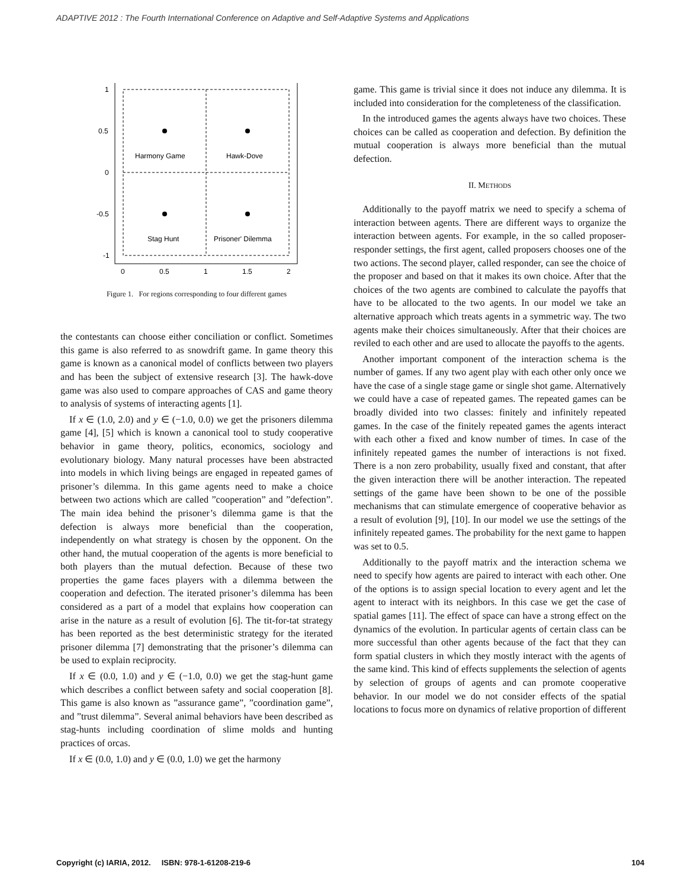ADAPTIVE 2012 : The Fourth International Conference on Adaptive and Self-Adaptive Systems and Applications
Harmony Game
Hawk-Dove
Stag Hunt
Prisoner' Dilemma
1
0.5
0
-0.5
-1
0
0.5
1
1.5
2
Figure 1. For regions corresponding to four different games
the contestants can choose either conciliation or conflict. Sometimes this game is also referred to as snowdrift game. In game theory this game is known as a canonical model of conflicts between two players and has been the subject of extensive research [3]. The hawk-dove game was also used to compare approaches of CAS and game theory to analysis of systems of interacting agents [1].
If x ∈ (1.0, 2.0) and y ∈ (−1.0, 0.0) we get the prisoners dilemma game [4], [5] which is known a canonical tool to study cooperative behavior in game theory, politics, economics, sociology and evolutionary biology. Many natural processes have been abstracted into models in which living beings are engaged in repeated games of prisoner’s dilemma. In this game agents need to make a choice between two actions which are called ”cooperation” and ”defection”. The main idea behind the prisoner’s dilemma game is that the defection is always more beneficial than the cooperation, independently on what strategy is chosen by the opponent. On the other hand, the mutual cooperation of the agents is more beneficial to both players than the mutual defection. Because of these two properties the game faces players with a dilemma between the cooperation and defection. The iterated prisoner’s dilemma has been considered as a part of a model that explains how cooperation can arise in the nature as a result of evolution [6]. The tit-for-tat strategy has been reported as the best deterministic strategy for the iterated prisoner dilemma [7] demonstrating that the prisoner’s dilemma can be used to explain reciprocity.
If x ∈ (0.0, 1.0) and y ∈ (−1.0, 0.0) we get the stag-hunt game which describes a conflict between safety and social cooperation [8]. This game is also known as ”assurance game”, ”coordination game”, and ”trust dilemma”. Several animal behaviors have been described as stag-hunts including coordination of slime molds and hunting practices of orcas.
If x ∈ (0.0, 1.0) and y ∈ (0.0, 1.0) we get the harmony
game. This game is trivial since it does not induce any dilemma. It is included into consideration for the completeness of the classification.
In the introduced games the agents always have two choices. These choices can be called as cooperation and defection. By definition the mutual cooperation is always more beneficial than the mutual defection.
II. METHODS
Additionally to the payoff matrix we need to specify a schema of interaction between agents. There are different ways to organize the interaction between agents. For example, in the so called proposer-responder settings, the first agent, called proposers chooses one of the two actions. The second player, called responder, can see the choice of the proposer and based on that it makes its own choice. After that the choices of the two agents are combined to calculate the payoffs that have to be allocated to the two agents. In our model we take an alternative approach which treats agents in a symmetric way. The two agents make their choices simultaneously. After that their choices are reviled to each other and are used to allocate the payoffs to the agents.
Another important component of the interaction schema is the number of games. If any two agent play with each other only once we have the case of a single stage game or single shot game. Alternatively we could have a case of repeated games. The repeated games can be broadly divided into two classes: finitely and infinitely repeated games. In the case of the finitely repeated games the agents interact with each other a fixed and know number of times. In case of the infinitely repeated games the number of interactions is not fixed. There is a non zero probability, usually fixed and constant, that after the given interaction there will be another interaction. The repeated settings of the game have been shown to be one of the possible mechanisms that can stimulate emergence of cooperative behavior as a result of evolution [9], [10]. In our model we use the settings of the infinitely repeated games. The probability for the next game to happen was set to 0.5.
Additionally to the payoff matrix and the interaction schema we need to specify how agents are paired to interact with each other. One of the options is to assign special location to every agent and let the agent to interact with its neighbors. In this case we get the case of spatial games [11]. The effect of space can have a strong effect on the dynamics of the evolution. In particular agents of certain class can be more successful than other agents because of the fact that they can form spatial clusters in which they mostly interact with the agents of the same kind. This kind of effects supplements the selection of agents by selection of groups of agents and can promote cooperative behavior. In our model we do not consider effects of the spatial locations to focus more on dynamics of relative proportion of different
Copyright (c) IARIA, 2012. ISBN: 978-1-61208-219-6 104